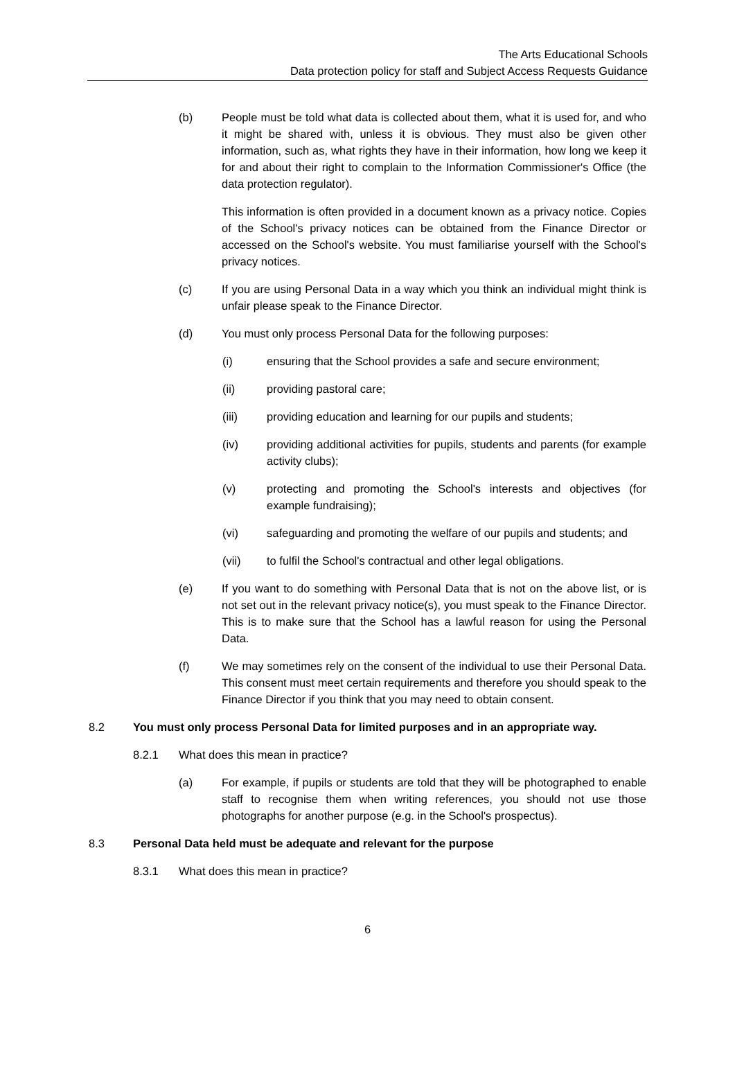The Arts Educational Schools
Data protection policy for staff and Subject Access Requests Guidance
(b) People must be told what data is collected about them, what it is used for, and who it might be shared with, unless it is obvious. They must also be given other information, such as, what rights they have in their information, how long we keep it for and about their right to complain to the Information Commissioner's Office (the data protection regulator).
This information is often provided in a document known as a privacy notice. Copies of the School's privacy notices can be obtained from the Finance Director or accessed on the School's website. You must familiarise yourself with the School's privacy notices.
(c) If you are using Personal Data in a way which you think an individual might think is unfair please speak to the Finance Director.
(d) You must only process Personal Data for the following purposes:
(i) ensuring that the School provides a safe and secure environment;
(ii) providing pastoral care;
(iii) providing education and learning for our pupils and students;
(iv) providing additional activities for pupils, students and parents (for example activity clubs);
(v) protecting and promoting the School's interests and objectives (for example fundraising);
(vi) safeguarding and promoting the welfare of our pupils and students; and
(vii) to fulfil the School's contractual and other legal obligations.
(e) If you want to do something with Personal Data that is not on the above list, or is not set out in the relevant privacy notice(s), you must speak to the Finance Director. This is to make sure that the School has a lawful reason for using the Personal Data.
(f) We may sometimes rely on the consent of the individual to use their Personal Data. This consent must meet certain requirements and therefore you should speak to the Finance Director if you think that you may need to obtain consent.
8.2 You must only process Personal Data for limited purposes and in an appropriate way.
8.2.1 What does this mean in practice?
(a) For example, if pupils or students are told that they will be photographed to enable staff to recognise them when writing references, you should not use those photographs for another purpose (e.g. in the School's prospectus).
8.3 Personal Data held must be adequate and relevant for the purpose
8.3.1 What does this mean in practice?
6